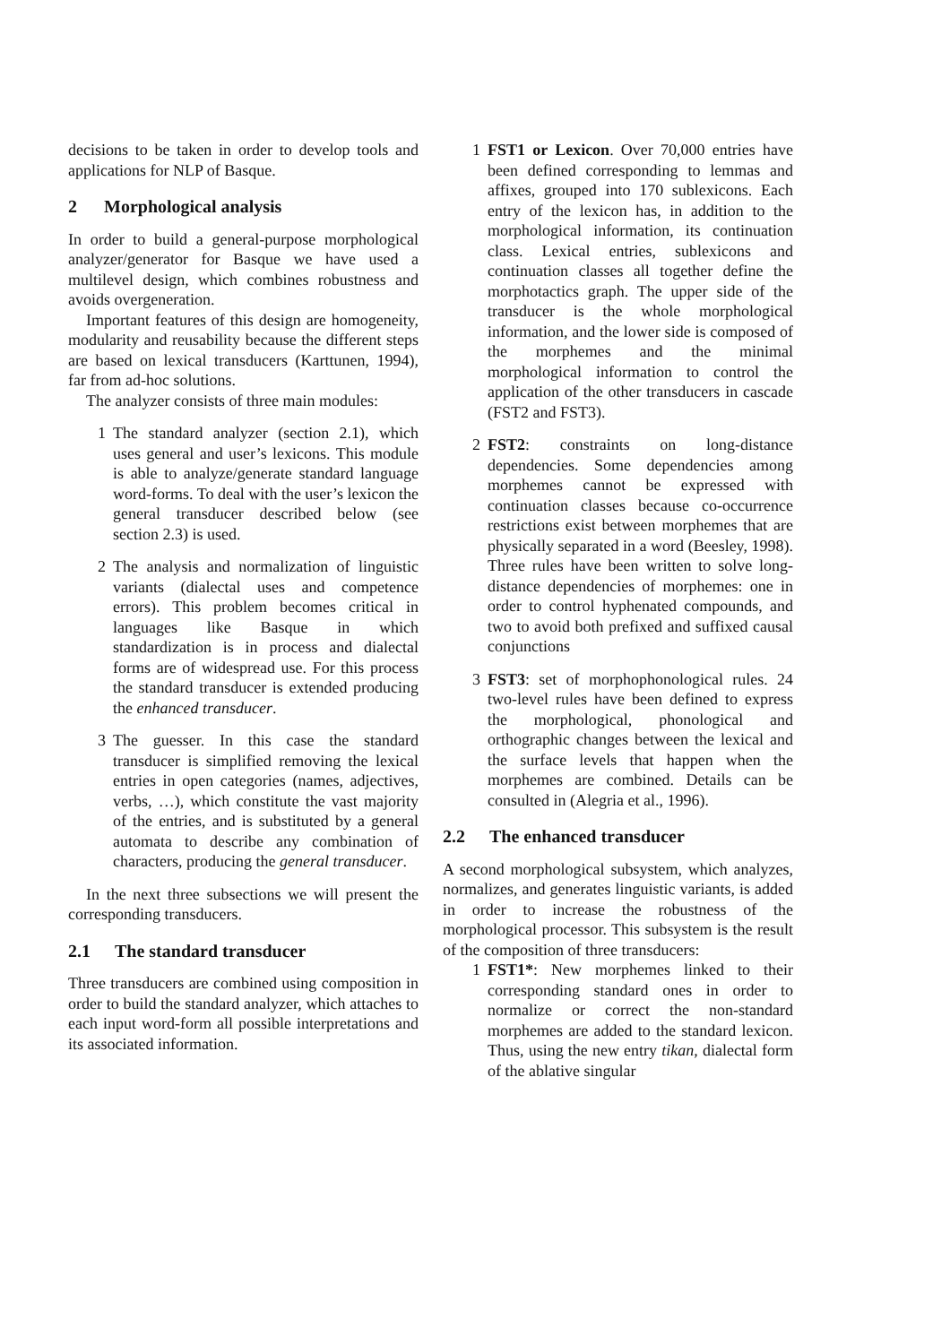decisions to be taken in order to develop tools and applications for NLP of Basque.
2 Morphological analysis
In order to build a general-purpose morphological analyzer/generator for Basque we have used a multilevel design, which combines robustness and avoids overgeneration.
Important features of this design are homogeneity, modularity and reusability because the different steps are based on lexical transducers (Karttunen, 1994), far from ad-hoc solutions.
The analyzer consists of three main modules:
1 The standard analyzer (section 2.1), which uses general and user’s lexicons. This module is able to analyze/generate standard language word-forms. To deal with the user’s lexicon the general transducer described below (see section 2.3) is used.
2 The analysis and normalization of linguistic variants (dialectal uses and competence errors). This problem becomes critical in languages like Basque in which standardization is in process and dialectal forms are of widespread use. For this process the standard transducer is extended producing the enhanced transducer.
3 The guesser. In this case the standard transducer is simplified removing the lexical entries in open categories (names, adjectives, verbs, …), which constitute the vast majority of the entries, and is substituted by a general automata to describe any combination of characters, producing the general transducer.
In the next three subsections we will present the corresponding transducers.
2.1 The standard transducer
Three transducers are combined using composition in order to build the standard analyzer, which attaches to each input word-form all possible interpretations and its associated information.
1 FST1 or Lexicon. Over 70,000 entries have been defined corresponding to lemmas and affixes, grouped into 170 sublexicons. Each entry of the lexicon has, in addition to the morphological information, its continuation class. Lexical entries, sublexicons and continuation classes all together define the morphotactics graph. The upper side of the transducer is the whole morphological information, and the lower side is composed of the morphemes and the minimal morphological information to control the application of the other transducers in cascade (FST2 and FST3).
2 FST2: constraints on long-distance dependencies. Some dependencies among morphemes cannot be expressed with continuation classes because co-occurrence restrictions exist between morphemes that are physically separated in a word (Beesley, 1998). Three rules have been written to solve long-distance dependencies of morphemes: one in order to control hyphenated compounds, and two to avoid both prefixed and suffixed causal conjunctions
3 FST3: set of morphophonological rules. 24 two-level rules have been defined to express the morphological, phonological and orthographic changes between the lexical and the surface levels that happen when the morphemes are combined. Details can be consulted in (Alegria et al., 1996).
2.2 The enhanced transducer
A second morphological subsystem, which analyzes, normalizes, and generates linguistic variants, is added in order to increase the robustness of the morphological processor. This subsystem is the result of the composition of three transducers:
1 FST1*: New morphemes linked to their corresponding standard ones in order to normalize or correct the non-standard morphemes are added to the standard lexicon. Thus, using the new entry tikan, dialectal form of the ablative singular